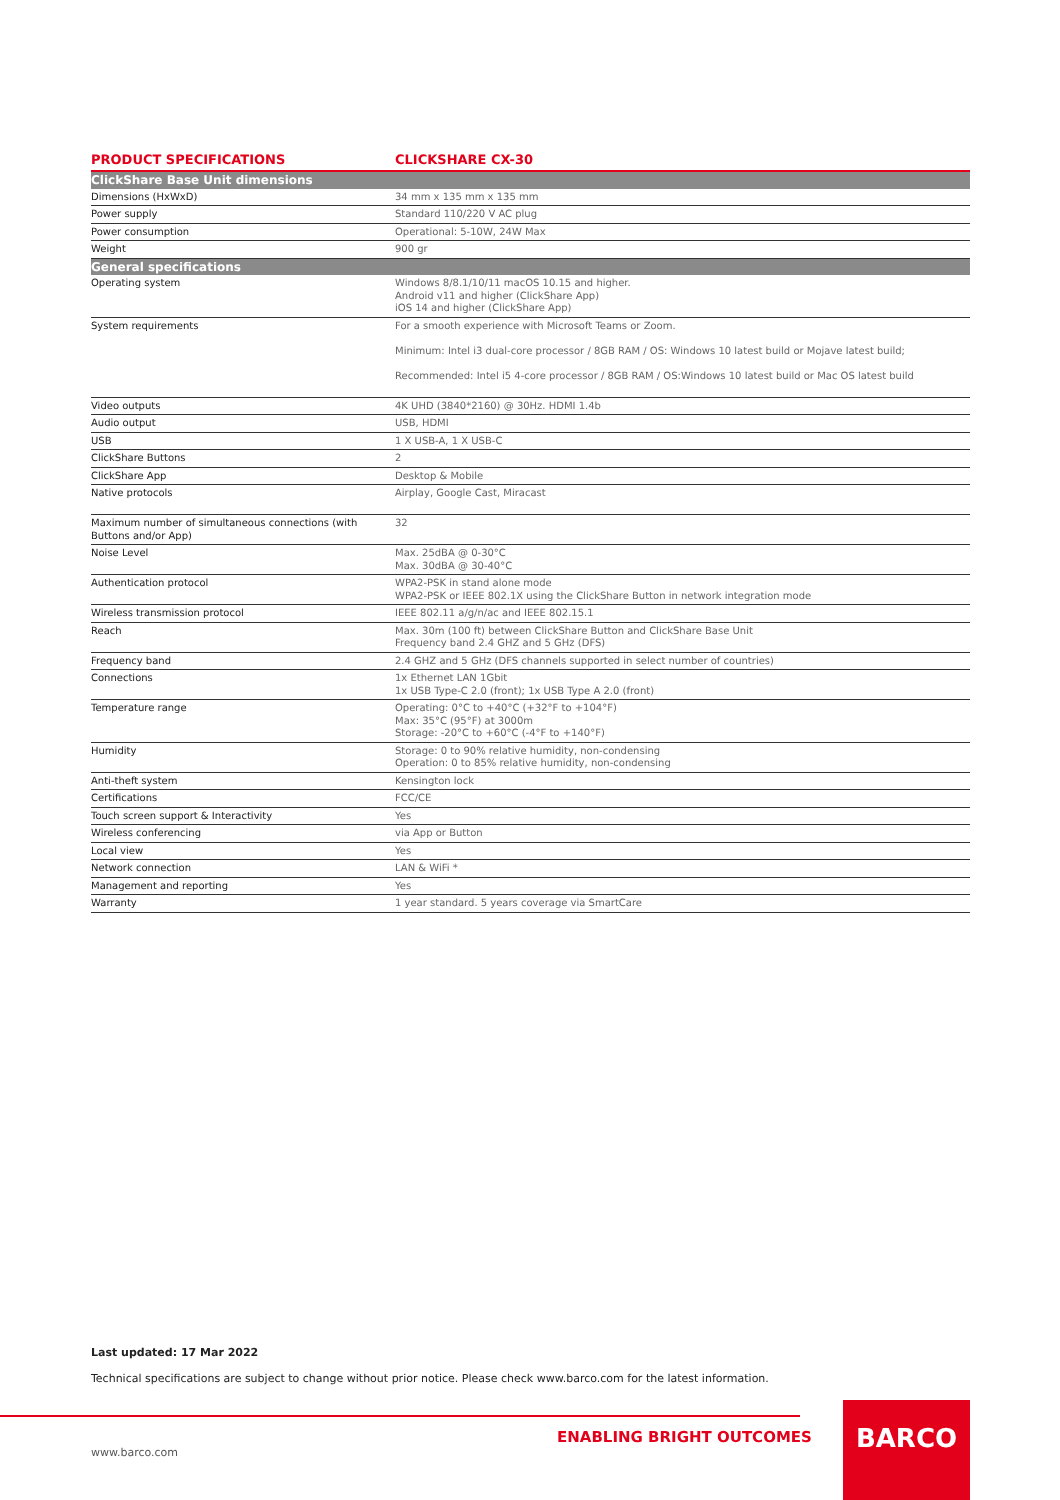| PRODUCT SPECIFICATIONS | CLICKSHARE CX-30 |
| --- | --- |
| ClickShare Base Unit dimensions | |
| Dimensions (HxWxD) | 34 mm x 135 mm x 135 mm |
| Power supply | Standard 110/220 V AC plug |
| Power consumption | Operational: 5-10W, 24W Max |
| Weight | 900 gr |
| General specifications | |
| Operating system | Windows 8/8.1/10/11 macOS 10.15 and higher. Android v11 and higher (ClickShare App) iOS 14 and higher (ClickShare App) |
| System requirements | For a smooth experience with Microsoft Teams or Zoom. Minimum: Intel i3 dual-core processor / 8GB RAM / OS: Windows 10 latest build or Mojave latest build; Recommended: Intel i5 4-core processor / 8GB RAM / OS:Windows 10 latest build or Mac OS latest build |
| Video outputs | 4K UHD (3840*2160) @ 30Hz. HDMI 1.4b |
| Audio output | USB, HDMI |
| USB | 1 X USB-A, 1 X USB-C |
| ClickShare Buttons | 2 |
| ClickShare App | Desktop & Mobile |
| Native protocols | Airplay, Google Cast, Miracast |
| Maximum number of simultaneous connections (with Buttons and/or App) | 32 |
| Noise Level | Max. 25dBA @ 0-30°C Max. 30dBA @ 30-40°C |
| Authentication protocol | WPA2-PSK in stand alone mode WPA2-PSK or IEEE 802.1X using the ClickShare Button in network integration mode |
| Wireless transmission protocol | IEEE 802.11 a/g/n/ac and IEEE 802.15.1 |
| Reach | Max. 30m (100 ft) between ClickShare Button and ClickShare Base Unit Frequency band 2.4 GHZ and 5 GHz (DFS) |
| Frequency band | 2.4 GHZ and 5 GHz (DFS channels supported in select number of countries) |
| Connections | 1x Ethernet LAN 1Gbit 1x USB Type-C 2.0 (front); 1x USB Type A 2.0 (front) |
| Temperature range | Operating: 0°C to +40°C (+32°F to +104°F) Max: 35°C (95°F) at 3000m Storage: -20°C to +60°C (-4°F to +140°F) |
| Humidity | Storage: 0 to 90% relative humidity, non-condensing Operation: 0 to 85% relative humidity, non-condensing |
| Anti-theft system | Kensington lock |
| Certifications | FCC/CE |
| Touch screen support & Interactivity | Yes |
| Wireless conferencing | via App or Button |
| Local view | Yes |
| Network connection | LAN & WiFi * |
| Management and reporting | Yes |
| Warranty | 1 year standard. 5 years coverage via SmartCare |
Last updated: 17 Mar 2022
Technical specifications are subject to change without prior notice. Please check www.barco.com for the latest information.
www.barco.com
ENABLING BRIGHT OUTCOMES
BARCO